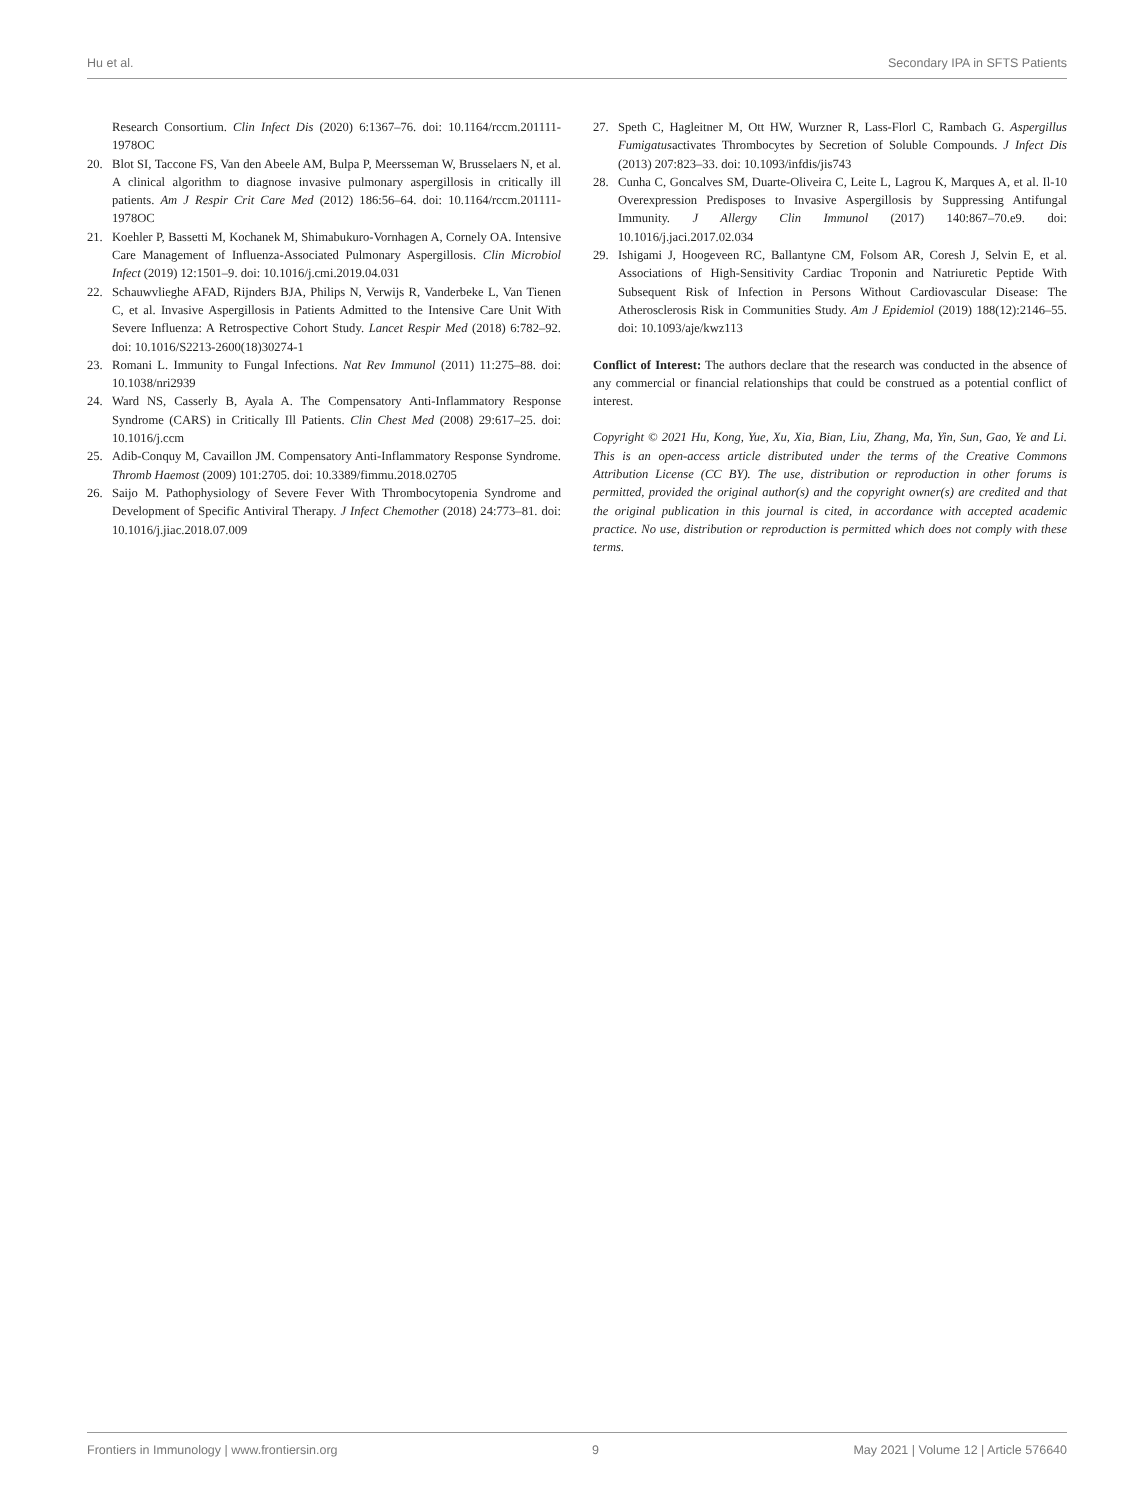Hu et al. Secondary IPA in SFTS Patients
Research Consortium. Clin Infect Dis (2020) 6:1367–76. doi: 10.1164/rccm.201111-1978OC
20. Blot SI, Taccone FS, Van den Abeele AM, Bulpa P, Meersseman W, Brusselaers N, et al. A clinical algorithm to diagnose invasive pulmonary aspergillosis in critically ill patients. Am J Respir Crit Care Med (2012) 186:56–64. doi: 10.1164/rccm.201111-1978OC
21. Koehler P, Bassetti M, Kochanek M, Shimabukuro-Vornhagen A, Cornely OA. Intensive Care Management of Influenza-Associated Pulmonary Aspergillosis. Clin Microbiol Infect (2019) 12:1501–9. doi: 10.1016/j.cmi.2019.04.031
22. Schauwvlieghe AFAD, Rijnders BJA, Philips N, Verwijs R, Vanderbeke L, Van Tienen C, et al. Invasive Aspergillosis in Patients Admitted to the Intensive Care Unit With Severe Influenza: A Retrospective Cohort Study. Lancet Respir Med (2018) 6:782–92. doi: 10.1016/S2213-2600(18)30274-1
23. Romani L. Immunity to Fungal Infections. Nat Rev Immunol (2011) 11:275–88. doi: 10.1038/nri2939
24. Ward NS, Casserly B, Ayala A. The Compensatory Anti-Inflammatory Response Syndrome (CARS) in Critically Ill Patients. Clin Chest Med (2008) 29:617–25. doi: 10.1016/j.ccm
25. Adib-Conquy M, Cavaillon JM. Compensatory Anti-Inflammatory Response Syndrome. Thromb Haemost (2009) 101:2705. doi: 10.3389/fimmu.2018.02705
26. Saijo M. Pathophysiology of Severe Fever With Thrombocytopenia Syndrome and Development of Specific Antiviral Therapy. J Infect Chemother (2018) 24:773–81. doi: 10.1016/j.jiac.2018.07.009
27. Speth C, Hagleitner M, Ott HW, Wurzner R, Lass-Florl C, Rambach G. Aspergillus Fumigatusactivates Thrombocytes by Secretion of Soluble Compounds. J Infect Dis (2013) 207:823–33. doi: 10.1093/infdis/jis743
28. Cunha C, Goncalves SM, Duarte-Oliveira C, Leite L, Lagrou K, Marques A, et al. Il-10 Overexpression Predisposes to Invasive Aspergillosis by Suppressing Antifungal Immunity. J Allergy Clin Immunol (2017) 140:867–70.e9. doi: 10.1016/j.jaci.2017.02.034
29. Ishigami J, Hoogeveen RC, Ballantyne CM, Folsom AR, Coresh J, Selvin E, et al. Associations of High-Sensitivity Cardiac Troponin and Natriuretic Peptide With Subsequent Risk of Infection in Persons Without Cardiovascular Disease: The Atherosclerosis Risk in Communities Study. Am J Epidemiol (2019) 188(12):2146–55. doi: 10.1093/aje/kwz113
Conflict of Interest: The authors declare that the research was conducted in the absence of any commercial or financial relationships that could be construed as a potential conflict of interest.
Copyright © 2021 Hu, Kong, Yue, Xu, Xia, Bian, Liu, Zhang, Ma, Yin, Sun, Gao, Ye and Li. This is an open-access article distributed under the terms of the Creative Commons Attribution License (CC BY). The use, distribution or reproduction in other forums is permitted, provided the original author(s) and the copyright owner(s) are credited and that the original publication in this journal is cited, in accordance with accepted academic practice. No use, distribution or reproduction is permitted which does not comply with these terms.
Frontiers in Immunology | www.frontiersin.org 9 May 2021 | Volume 12 | Article 576640